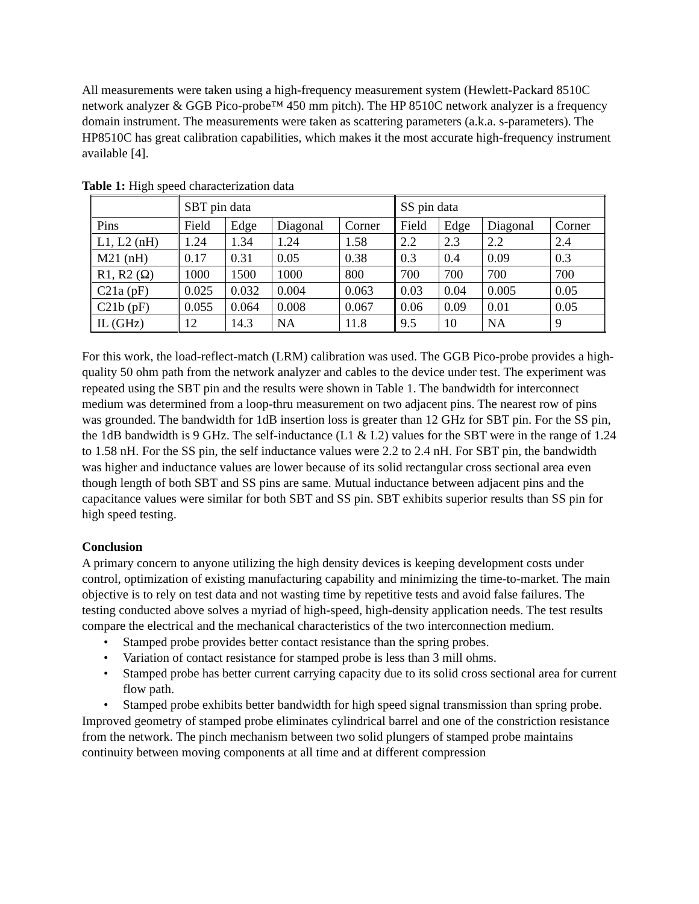All measurements were taken using a high-frequency measurement system (Hewlett-Packard 8510C network analyzer & GGB Pico-probe™ 450 mm pitch). The HP 8510C network analyzer is a frequency domain instrument. The measurements were taken as scattering parameters (a.k.a. s-parameters). The HP8510C has great calibration capabilities, which makes it the most accurate high-frequency instrument available [4].
Table 1: High speed characterization data
| | SBT pin data | | | | SS pin data | | | |
| Pins | Field | Edge | Diagonal | Corner | Field | Edge | Diagonal | Corner |
| L1, L2 (nH) | 1.24 | 1.34 | 1.24 | 1.58 | 2.2 | 2.3 | 2.2 | 2.4 |
| M21 (nH) | 0.17 | 0.31 | 0.05 | 0.38 | 0.3 | 0.4 | 0.09 | 0.3 |
| R1, R2 (Ω) | 1000 | 1500 | 1000 | 800 | 700 | 700 | 700 | 700 |
| C21a (pF) | 0.025 | 0.032 | 0.004 | 0.063 | 0.03 | 0.04 | 0.005 | 0.05 |
| C21b (pF) | 0.055 | 0.064 | 0.008 | 0.067 | 0.06 | 0.09 | 0.01 | 0.05 |
| IL (GHz) | 12 | 14.3 | NA | 11.8 | 9.5 | 10 | NA | 9 |
For this work, the load-reflect-match (LRM) calibration was used. The GGB Pico-probe provides a high-quality 50 ohm path from the network analyzer and cables to the device under test. The experiment was repeated using the SBT pin and the results were shown in Table 1. The bandwidth for interconnect medium was determined from a loop-thru measurement on two adjacent pins. The nearest row of pins was grounded. The bandwidth for 1dB insertion loss is greater than 12 GHz for SBT pin. For the SS pin, the 1dB bandwidth is 9 GHz. The self-inductance (L1 & L2) values for the SBT were in the range of 1.24 to 1.58 nH. For the SS pin, the self inductance values were 2.2 to 2.4 nH. For SBT pin, the bandwidth was higher and inductance values are lower because of its solid rectangular cross sectional area even though length of both SBT and SS pins are same. Mutual inductance between adjacent pins and the capacitance values were similar for both SBT and SS pin. SBT exhibits superior results than SS pin for high speed testing.
Conclusion
A primary concern to anyone utilizing the high density devices is keeping development costs under control, optimization of existing manufacturing capability and minimizing the time-to-market. The main objective is to rely on test data and not wasting time by repetitive tests and avoid false failures. The testing conducted above solves a myriad of high-speed, high-density application needs. The test results compare the electrical and the mechanical characteristics of the two interconnection medium.
• Stamped probe provides better contact resistance than the spring probes.
• Variation of contact resistance for stamped probe is less than 3 mill ohms.
• Stamped probe has better current carrying capacity due to its solid cross sectional area for current flow path.
• Stamped probe exhibits better bandwidth for high speed signal transmission than spring probe.
Improved geometry of stamped probe eliminates cylindrical barrel and one of the constriction resistance from the network. The pinch mechanism between two solid plungers of stamped probe maintains continuity between moving components at all time and at different compression